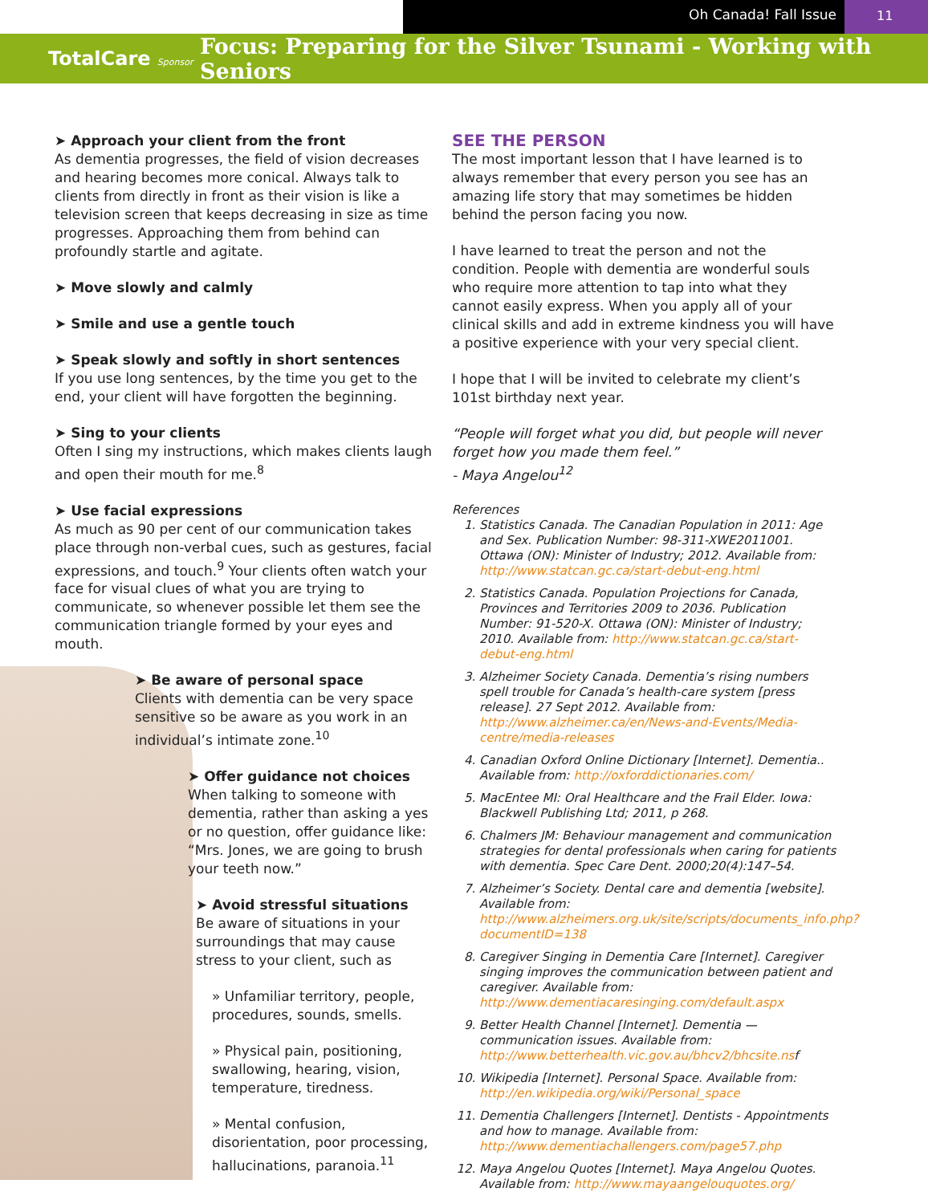Oh Canada! Fall Issue 11
TotalCare Sponsor
Focus: Preparing for the Silver Tsunami - Working with Seniors
➤ Approach your client from the front
As dementia progresses, the field of vision decreases and hearing becomes more conical. Always talk to clients from directly in front as their vision is like a television screen that keeps decreasing in size as time progresses. Approaching them from behind can profoundly startle and agitate.
➤ Move slowly and calmly
➤ Smile and use a gentle touch
➤ Speak slowly and softly in short sentences
If you use long sentences, by the time you get to the end, your client will have forgotten the beginning.
➤ Sing to your clients
Often I sing my instructions, which makes clients laugh and open their mouth for me.<sup>8</sup>
➤ Use facial expressions
As much as 90 per cent of our communication takes place through non-verbal cues, such as gestures, facial expressions, and touch.<sup>9</sup> Your clients often watch your face for visual clues of what you are trying to communicate, so whenever possible let them see the communication triangle formed by your eyes and mouth.
➤ Be aware of personal space
Clients with dementia can be very space sensitive so be aware as you work in an individual’s intimate zone.<sup>10</sup>
➤ Offer guidance not choices
When talking to someone with dementia, rather than asking a yes or no question, offer guidance like: “Mrs. Jones, we are going to brush your teeth now.”
➤ Avoid stressful situations
Be aware of situations in your surroundings that may cause stress to your client, such as
» Unfamiliar territory, people, procedures, sounds, smells.
» Physical pain, positioning, swallowing, hearing, vision, temperature, tiredness.
» Mental confusion, disorientation, poor processing, hallucinations, paranoia.<sup>11</sup>
SEE THE PERSON
The most important lesson that I have learned is to always remember that every person you see has an amazing life story that may sometimes be hidden behind the person facing you now.
I have learned to treat the person and not the condition. People with dementia are wonderful souls who require more attention to tap into what they cannot easily express. When you apply all of your clinical skills and add in extreme kindness you will have a positive experience with your very special client.
I hope that I will be invited to celebrate my client’s 101st birthday next year.
“People will forget what you did, but people will never forget how you made them feel.”
- Maya Angelou<sup>12</sup>
References
1. Statistics Canada. The Canadian Population in 2011: Age and Sex. Publication Number: 98-311-XWE2011001. Ottawa (ON): Minister of Industry; 2012. Available from: http://www.statcan.gc.ca/start-debut-eng.html
2. Statistics Canada. Population Projections for Canada, Provinces and Territories 2009 to 2036. Publication Number: 91-520-X. Ottawa (ON): Minister of Industry; 2010. Available from: http://www.statcan.gc.ca/start-debut-eng.html
3. Alzheimer Society Canada. Dementia’s rising numbers spell trouble for Canada’s health-care system [press release]. 27 Sept 2012. Available from: http://www.alzheimer.ca/en/News-and-Events/Media-centre/media-releases
4. Canadian Oxford Online Dictionary [Internet]. Dementia.. Available from: http://oxforddictionaries.com/
5. MacEntee MI: Oral Healthcare and the Frail Elder. Iowa: Blackwell Publishing Ltd; 2011, p 268.
6. Chalmers JM: Behaviour management and communication strategies for dental professionals when caring for patients with dementia. Spec Care Dent. 2000;20(4):147–54.
7. Alzheimer’s Society. Dental care and dementia [website]. Available from: http://www.alzheimers.org.uk/site/scripts/documents_info.php?documentID=138
8. Caregiver Singing in Dementia Care [Internet]. Caregiver singing improves the communication between patient and caregiver. Available from: http://www.dementiacaresinging.com/default.aspx
9. Better Health Channel [Internet]. Dementia — communication issues. Available from: http://www.betterhealth.vic.gov.au/bhcv2/bhcsite.nsf
10. Wikipedia [Internet]. Personal Space. Available from: http://en.wikipedia.org/wiki/Personal_space
11. Dementia Challengers [Internet]. Dentists - Appointments and how to manage. Available from: http://www.dementiachallengers.com/page57.php
12. Maya Angelou Quotes [Internet]. Maya Angelou Quotes. Available from: http://www.mayaangelouquotes.org/